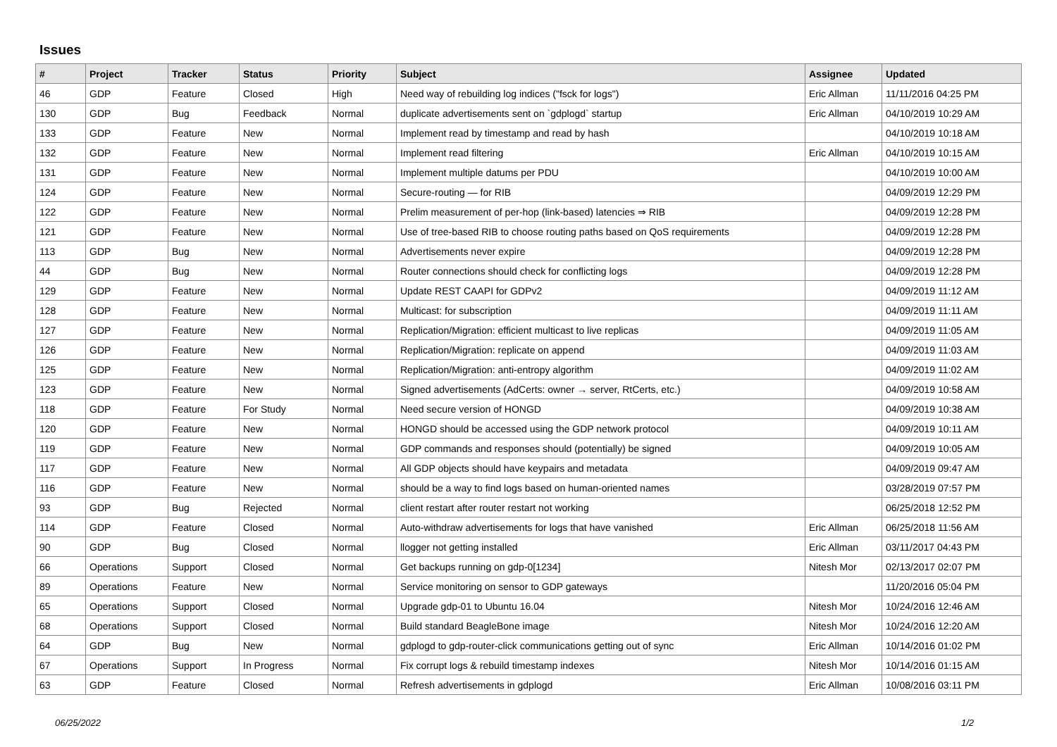Issues
| # | Project | Tracker | Status | Priority | Subject | Assignee | Updated |
| --- | --- | --- | --- | --- | --- | --- | --- |
| 46 | GDP | Feature | Closed | High | Need way of rebuilding log indices ("fsck for logs") | Eric Allman | 11/11/2016 04:25 PM |
| 130 | GDP | Bug | Feedback | Normal | duplicate advertisements sent on `gdplogd` startup | Eric Allman | 04/10/2019 10:29 AM |
| 133 | GDP | Feature | New | Normal | Implement read by timestamp and read by hash | | 04/10/2019 10:18 AM |
| 132 | GDP | Feature | New | Normal | Implement read filtering | Eric Allman | 04/10/2019 10:15 AM |
| 131 | GDP | Feature | New | Normal | Implement multiple datums per PDU | | 04/10/2019 10:00 AM |
| 124 | GDP | Feature | New | Normal | Secure-routing — for RIB | | 04/09/2019 12:29 PM |
| 122 | GDP | Feature | New | Normal | Prelim measurement of per-hop (link-based) latencies ⇒ RIB | | 04/09/2019 12:28 PM |
| 121 | GDP | Feature | New | Normal | Use of tree-based RIB to choose routing paths based on QoS requirements | | 04/09/2019 12:28 PM |
| 113 | GDP | Bug | New | Normal | Advertisements never expire | | 04/09/2019 12:28 PM |
| 44 | GDP | Bug | New | Normal | Router connections should check for conflicting logs | | 04/09/2019 12:28 PM |
| 129 | GDP | Feature | New | Normal | Update REST CAAPI for GDPv2 | | 04/09/2019 11:12 AM |
| 128 | GDP | Feature | New | Normal | Multicast: for subscription | | 04/09/2019 11:11 AM |
| 127 | GDP | Feature | New | Normal | Replication/Migration: efficient multicast to live replicas | | 04/09/2019 11:05 AM |
| 126 | GDP | Feature | New | Normal | Replication/Migration: replicate on append | | 04/09/2019 11:03 AM |
| 125 | GDP | Feature | New | Normal | Replication/Migration: anti-entropy algorithm | | 04/09/2019 11:02 AM |
| 123 | GDP | Feature | New | Normal | Signed advertisements (AdCerts: owner → server, RtCerts, etc.) | | 04/09/2019 10:58 AM |
| 118 | GDP | Feature | For Study | Normal | Need secure version of HONGD | | 04/09/2019 10:38 AM |
| 120 | GDP | Feature | New | Normal | HONGD should be accessed using the GDP network protocol | | 04/09/2019 10:11 AM |
| 119 | GDP | Feature | New | Normal | GDP commands and responses should (potentially) be signed | | 04/09/2019 10:05 AM |
| 117 | GDP | Feature | New | Normal | All GDP objects should have keypairs and metadata | | 04/09/2019 09:47 AM |
| 116 | GDP | Feature | New | Normal | should be a way to find logs based on human-oriented names | | 03/28/2019 07:57 PM |
| 93 | GDP | Bug | Rejected | Normal | client restart after router restart not working | | 06/25/2018 12:52 PM |
| 114 | GDP | Feature | Closed | Normal | Auto-withdraw advertisements for logs that have vanished | Eric Allman | 06/25/2018 11:56 AM |
| 90 | GDP | Bug | Closed | Normal | llogger not getting installed | Eric Allman | 03/11/2017 04:43 PM |
| 66 | Operations | Support | Closed | Normal | Get backups running on gdp-0[1234] | Nitesh Mor | 02/13/2017 02:07 PM |
| 89 | Operations | Feature | New | Normal | Service monitoring on sensor to GDP gateways | | 11/20/2016 05:04 PM |
| 65 | Operations | Support | Closed | Normal | Upgrade gdp-01 to Ubuntu 16.04 | Nitesh Mor | 10/24/2016 12:46 AM |
| 68 | Operations | Support | Closed | Normal | Build standard BeagleBone image | Nitesh Mor | 10/24/2016 12:20 AM |
| 64 | GDP | Bug | New | Normal | gdplogd to gdp-router-click communications getting out of sync | Eric Allman | 10/14/2016 01:02 PM |
| 67 | Operations | Support | In Progress | Normal | Fix corrupt logs & rebuild timestamp indexes | Nitesh Mor | 10/14/2016 01:15 AM |
| 63 | GDP | Feature | Closed | Normal | Refresh advertisements in gdplogd | Eric Allman | 10/08/2016 03:11 PM |
06/25/2022 1/2